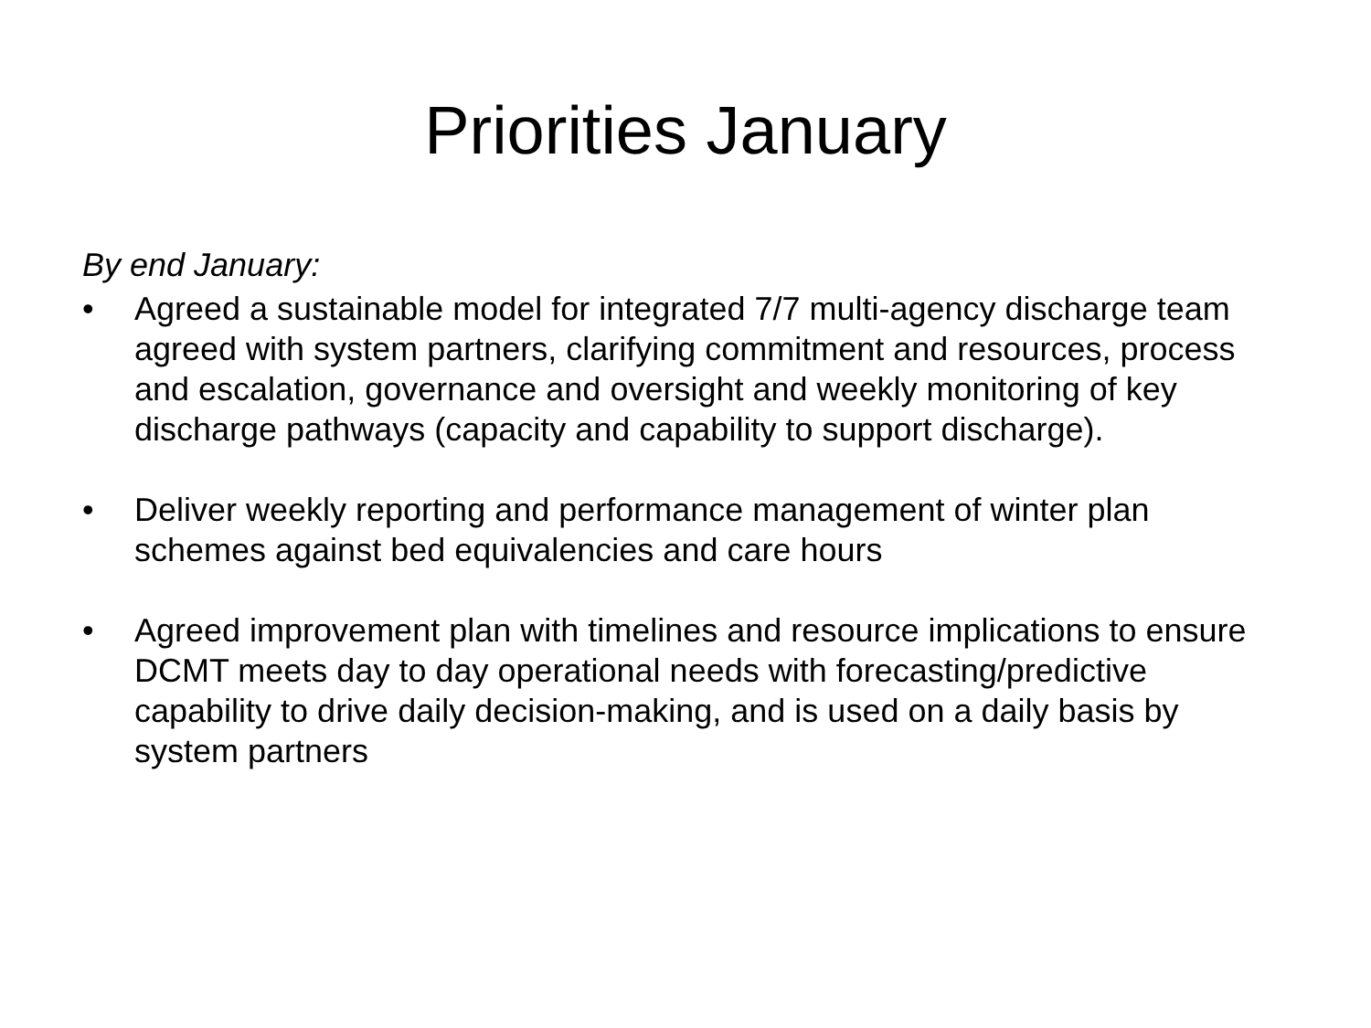Priorities January
By end January:
• Agreed a sustainable model for integrated 7/7 multi-agency discharge team agreed with system partners, clarifying commitment and resources, process and escalation, governance and oversight and weekly monitoring of key discharge pathways (capacity and capability to support discharge).
• Deliver weekly reporting and performance management of winter plan schemes against bed equivalencies and care hours
• Agreed improvement plan with timelines and resource implications to ensure DCMT meets day to day operational needs with forecasting/predictive capability to drive daily decision-making, and is used on a daily basis by system partners